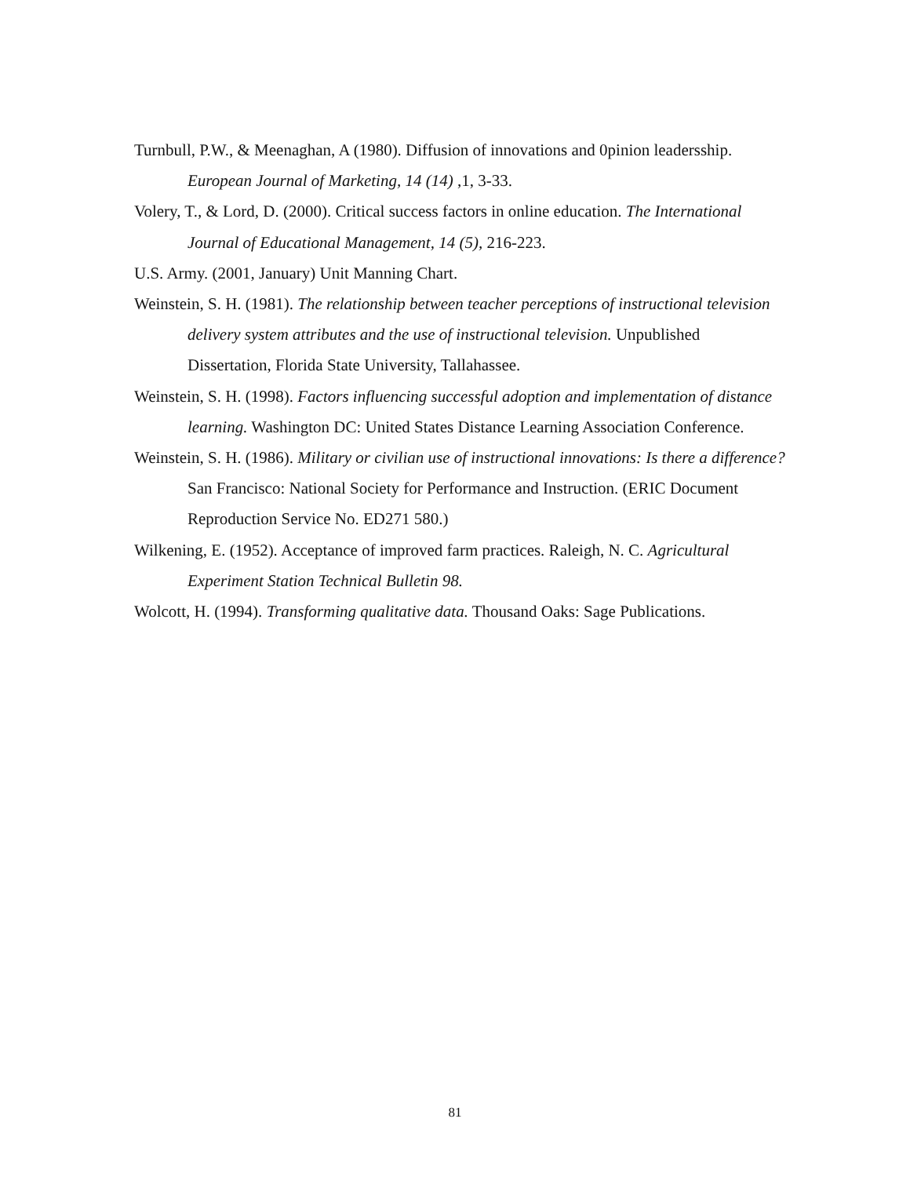Turnbull, P.W., & Meenaghan, A (1980). Diffusion of innovations and 0pinion leadersship. European Journal of Marketing, 14 (14) ,1, 3-33.
Volery, T., & Lord, D. (2000). Critical success factors in online education. The International Journal of Educational Management, 14 (5), 216-223.
U.S. Army. (2001, January) Unit Manning Chart.
Weinstein, S. H. (1981). The relationship between teacher perceptions of instructional television delivery system attributes and the use of instructional television. Unpublished Dissertation, Florida State University, Tallahassee.
Weinstein, S. H. (1998). Factors influencing successful adoption and implementation of distance learning. Washington DC: United States Distance Learning Association Conference.
Weinstein, S. H. (1986). Military or civilian use of instructional innovations: Is there a difference? San Francisco: National Society for Performance and Instruction. (ERIC Document Reproduction Service No. ED271 580.)
Wilkening, E. (1952). Acceptance of improved farm practices. Raleigh, N. C. Agricultural Experiment Station Technical Bulletin 98.
Wolcott, H. (1994). Transforming qualitative data. Thousand Oaks: Sage Publications.
81